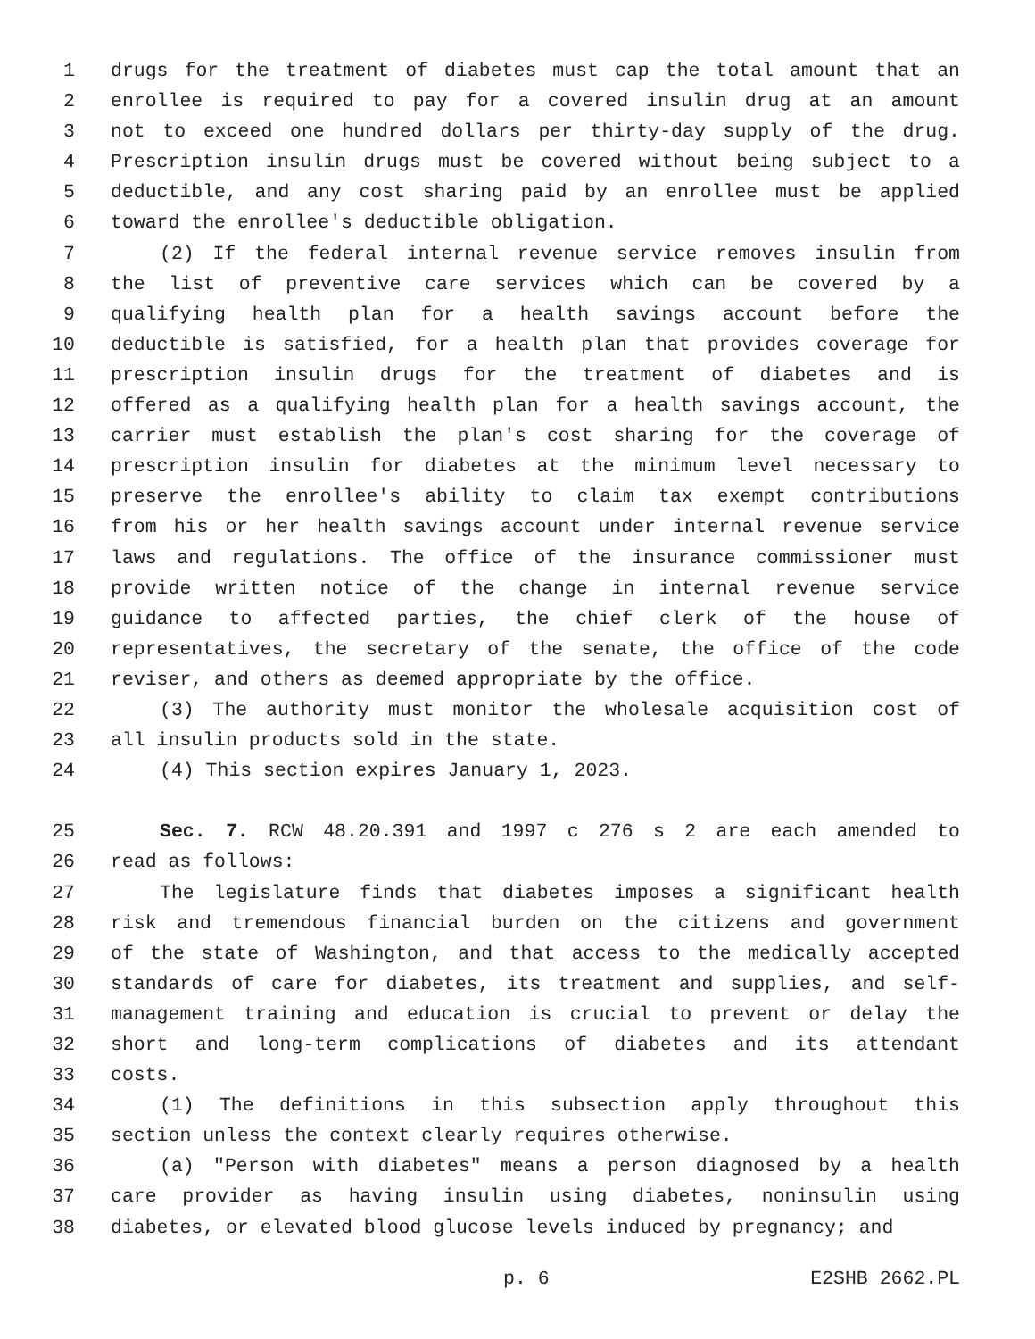1 drugs for the treatment of diabetes must cap the total amount that an
2 enrollee is required to pay for a covered insulin drug at an amount
3 not to exceed one hundred dollars per thirty-day supply of the drug.
4 Prescription insulin drugs must be covered without being subject to a
5 deductible, and any cost sharing paid by an enrollee must be applied
6 toward the enrollee's deductible obligation.
7 (2) If the federal internal revenue service removes insulin from
8 the list of preventive care services which can be covered by a
9 qualifying health plan for a health savings account before the
10 deductible is satisfied, for a health plan that provides coverage for
11 prescription insulin drugs for the treatment of diabetes and is
12 offered as a qualifying health plan for a health savings account, the
13 carrier must establish the plan's cost sharing for the coverage of
14 prescription insulin for diabetes at the minimum level necessary to
15 preserve the enrollee's ability to claim tax exempt contributions
16 from his or her health savings account under internal revenue service
17 laws and regulations. The office of the insurance commissioner must
18 provide written notice of the change in internal revenue service
19 guidance to affected parties, the chief clerk of the house of
20 representatives, the secretary of the senate, the office of the code
21 reviser, and others as deemed appropriate by the office.
22 (3) The authority must monitor the wholesale acquisition cost of
23 all insulin products sold in the state.
24 (4) This section expires January 1, 2023.
25 Sec. 7. RCW 48.20.391 and 1997 c 276 s 2 are each amended to
26 read as follows:
27 The legislature finds that diabetes imposes a significant health
28 risk and tremendous financial burden on the citizens and government
29 of the state of Washington, and that access to the medically accepted
30 standards of care for diabetes, its treatment and supplies, and self-
31 management training and education is crucial to prevent or delay the
32 short and long-term complications of diabetes and its attendant
33 costs.
34 (1) The definitions in this subsection apply throughout this
35 section unless the context clearly requires otherwise.
36 (a) "Person with diabetes" means a person diagnosed by a health
37 care provider as having insulin using diabetes, noninsulin using
38 diabetes, or elevated blood glucose levels induced by pregnancy; and
p. 6 E2SHB 2662.PL